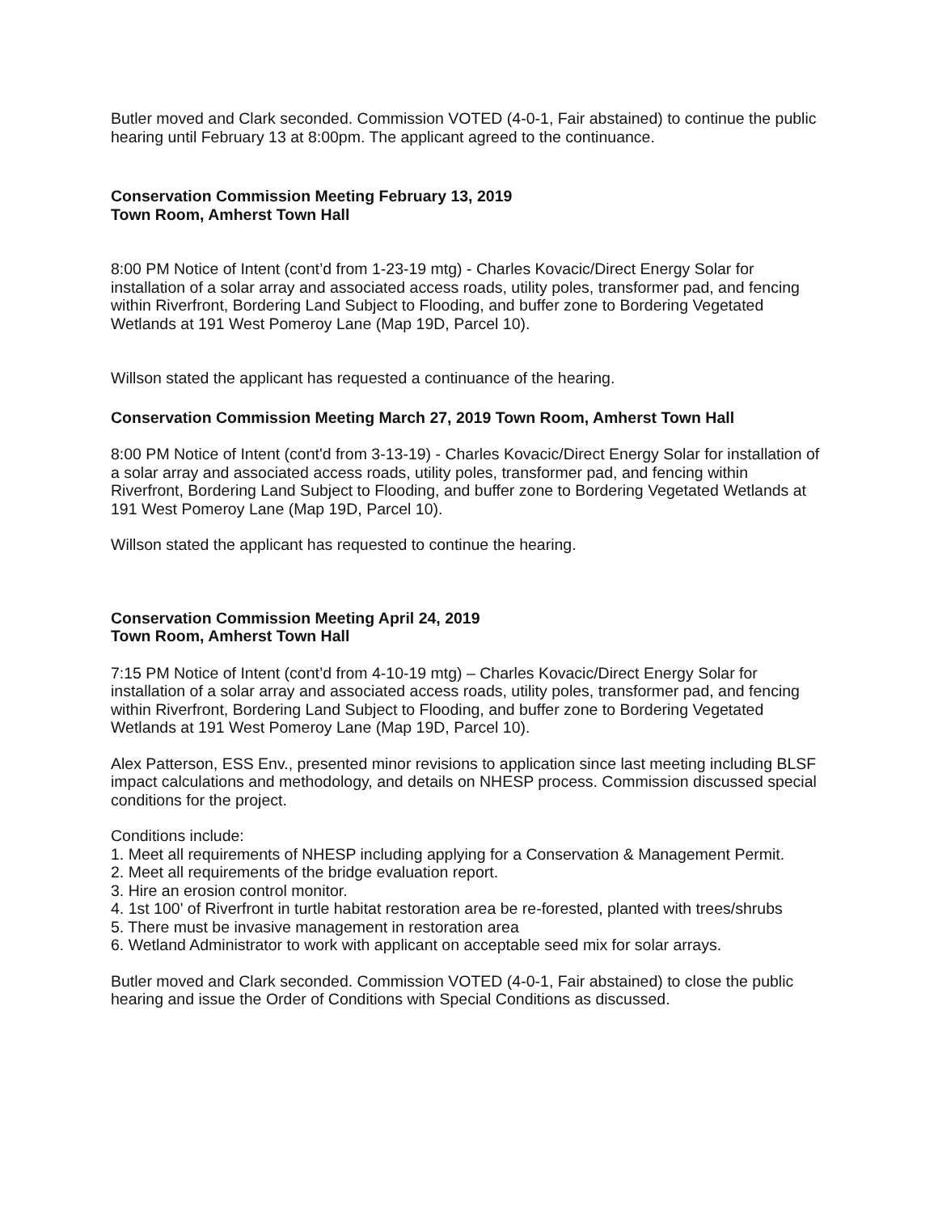Butler moved and Clark seconded. Commission VOTED (4-0-1, Fair abstained) to continue the public hearing until February 13 at 8:00pm. The applicant agreed to the continuance.
Conservation Commission Meeting February 13, 2019
Town Room, Amherst Town Hall
8:00 PM Notice of Intent (cont’d from 1-23-19 mtg) - Charles Kovacic/Direct Energy Solar for installation of a solar array and associated access roads, utility poles, transformer pad, and fencing within Riverfront, Bordering Land Subject to Flooding, and buffer zone to Bordering Vegetated Wetlands at 191 West Pomeroy Lane (Map 19D, Parcel 10).
Willson stated the applicant has requested a continuance of the hearing.
Conservation Commission Meeting March 27, 2019 Town Room, Amherst Town Hall
8:00 PM Notice of Intent (cont'd from 3-13-19) - Charles Kovacic/Direct Energy Solar for installation of a solar array and associated access roads, utility poles, transformer pad, and fencing within Riverfront, Bordering Land Subject to Flooding, and buffer zone to Bordering Vegetated Wetlands at 191 West Pomeroy Lane (Map 19D, Parcel 10).
Willson stated the applicant has requested to continue the hearing.
Conservation Commission Meeting April 24, 2019
Town Room, Amherst Town Hall
7:15 PM Notice of Intent (cont’d from 4-10-19 mtg) – Charles Kovacic/Direct Energy Solar for installation of a solar array and associated access roads, utility poles, transformer pad, and fencing within Riverfront, Bordering Land Subject to Flooding, and buffer zone to Bordering Vegetated Wetlands at 191 West Pomeroy Lane (Map 19D, Parcel 10).
Alex Patterson, ESS Env., presented minor revisions to application since last meeting including BLSF impact calculations and methodology, and details on NHESP process. Commission discussed special conditions for the project.
Conditions include:
1. Meet all requirements of NHESP including applying for a Conservation & Management Permit.
2. Meet all requirements of the bridge evaluation report.
3. Hire an erosion control monitor.
4. 1st 100' of Riverfront in turtle habitat restoration area be re-forested, planted with trees/shrubs
5. There must be invasive management in restoration area
6. Wetland Administrator to work with applicant on acceptable seed mix for solar arrays.
Butler moved and Clark seconded. Commission VOTED (4-0-1, Fair abstained) to close the public hearing and issue the Order of Conditions with Special Conditions as discussed.